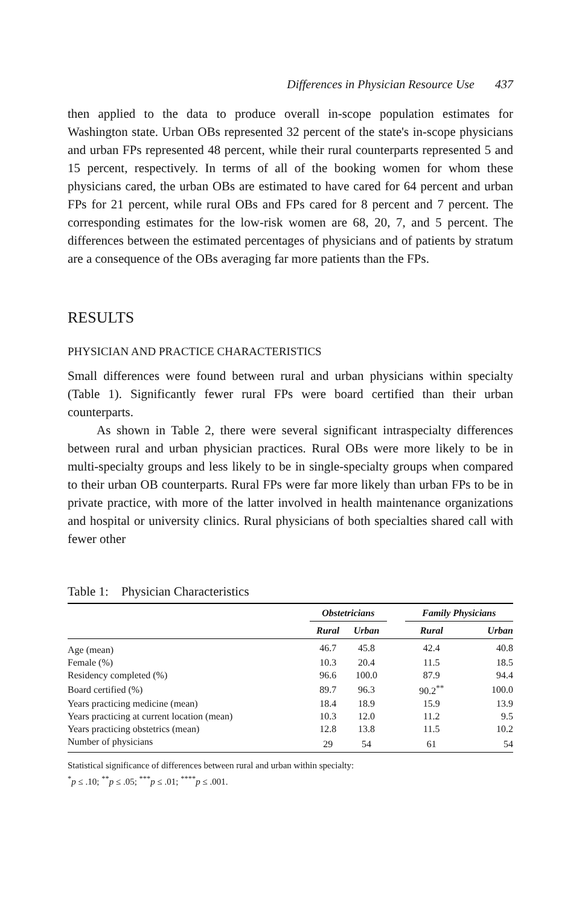Differences in Physician Resource Use 437
then applied to the data to produce overall in-scope population estimates for Washington state. Urban OBs represented 32 percent of the state's in-scope physicians and urban FPs represented 48 percent, while their rural counterparts represented 5 and 15 percent, respectively. In terms of all of the booking women for whom these physicians cared, the urban OBs are estimated to have cared for 64 percent and urban FPs for 21 percent, while rural OBs and FPs cared for 8 percent and 7 percent. The corresponding estimates for the low-risk women are 68, 20, 7, and 5 percent. The differences between the estimated percentages of physicians and of patients by stratum are a consequence of the OBs averaging far more patients than the FPs.
RESULTS
PHYSICIAN AND PRACTICE CHARACTERISTICS
Small differences were found between rural and urban physicians within specialty (Table 1). Significantly fewer rural FPs were board certified than their urban counterparts.
As shown in Table 2, there were several significant intraspecialty differences between rural and urban physician practices. Rural OBs were more likely to be in multi-specialty groups and less likely to be in single-specialty groups when compared to their urban OB counterparts. Rural FPs were far more likely than urban FPs to be in private practice, with more of the latter involved in health maintenance organizations and hospital or university clinics. Rural physicians of both specialties shared call with fewer other
Table 1: Physician Characteristics
| | Obstetricians | | | Family Physicians | |
| --- | --- | --- | --- | --- | --- |
| | Rural | Urban | | Rural | Urban |
| Age (mean) | 46.7 | 45.8 | | 42.4 | 40.8 |
| Female (%) | 10.3 | 20.4 | | 11.5 | 18.5 |
| Residency completed (%) | 96.6 | 100.0 | | 87.9 | 94.4 |
| Board certified (%) | 89.7 | 96.3 | | 90.2<sup>**</sup> | 100.0 |
| Years practicing medicine (mean) | 18.4 | 18.9 | | 15.9 | 13.9 |
| Years practicing at current location (mean) | 10.3 | 12.0 | | 11.2 | 9.5 |
| Years practicing obstetrics (mean) | 12.8 | 13.8 | | 11.5 | 10.2 |
| Number of physicians | 29 | 54 | | 61 | 54 |
Statistical significance of differences between rural and urban within specialty:
<sup>*</sup> p ≤ .10; <sup>**</sup>p ≤ .05; <sup>***</sup>p ≤ .01; <sup>****</sup>p ≤ .001.